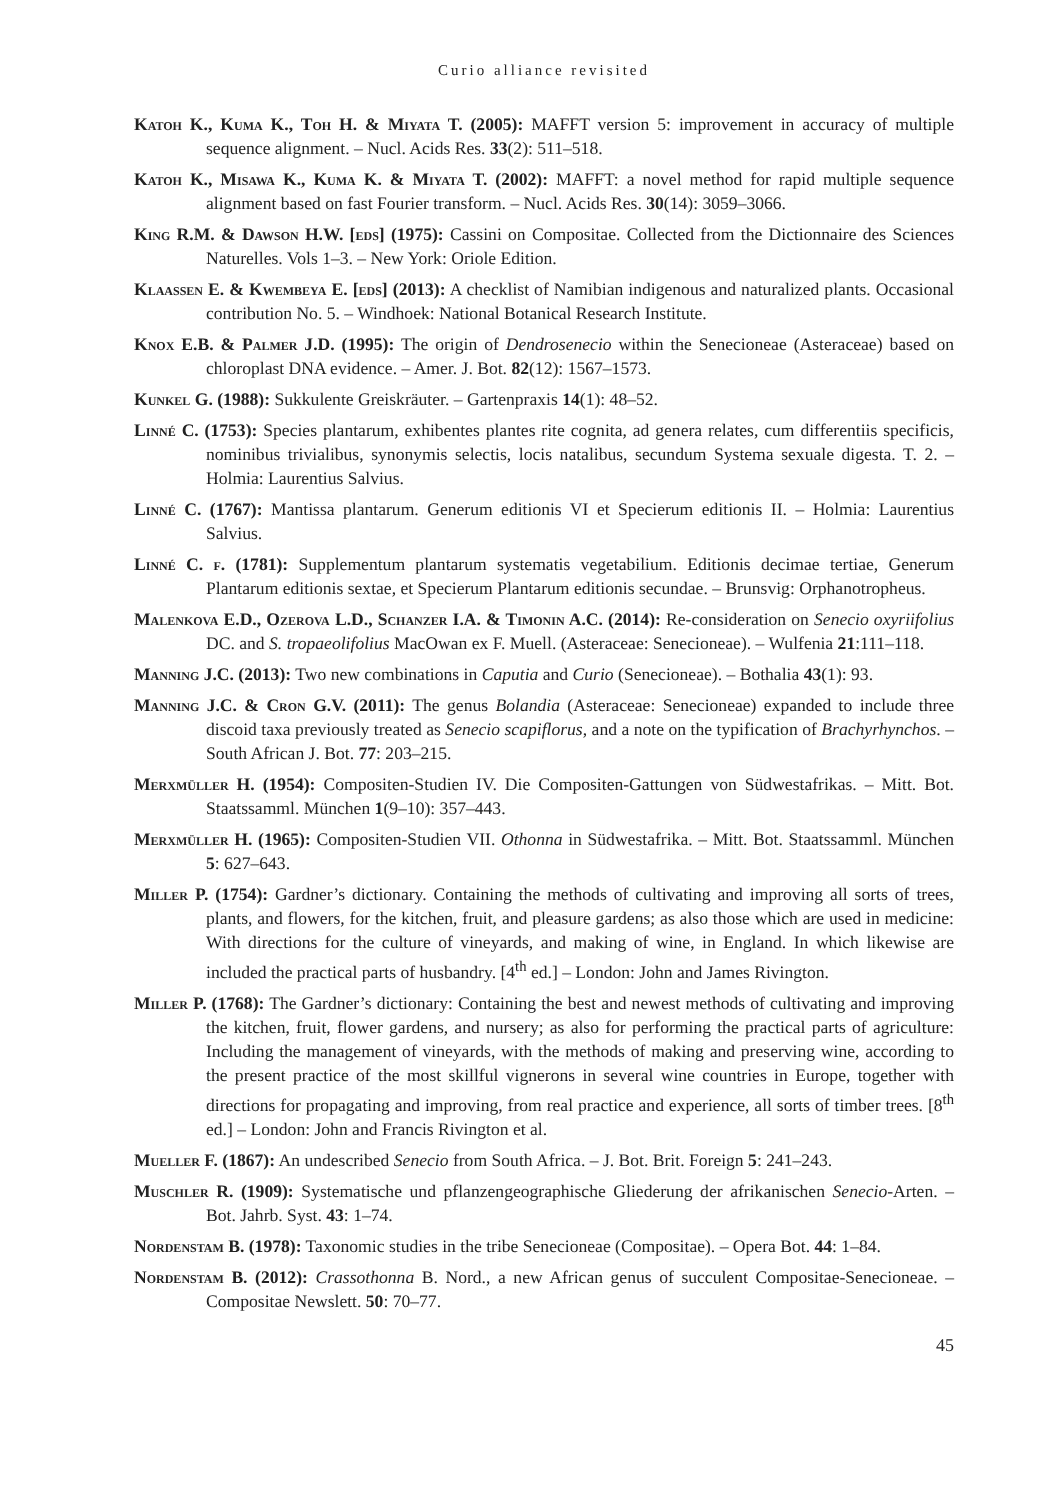Curio alliance revisited
Katoh K., Kuma K., Toh H. & Miyata T. (2005): MAFFT version 5: improvement in accuracy of multiple sequence alignment. – Nucl. Acids Res. 33(2): 511–518.
Katoh K., Misawa K., Kuma K. & Miyata T. (2002): MAFFT: a novel method for rapid multiple sequence alignment based on fast Fourier transform. – Nucl. Acids Res. 30(14): 3059–3066.
King R.M. & Dawson H.W. [eds] (1975): Cassini on Compositae. Collected from the Dictionnaire des Sciences Naturelles. Vols 1–3. – New York: Oriole Edition.
Klaassen E. & Kwembeya E. [eds] (2013): A checklist of Namibian indigenous and naturalized plants. Occasional contribution No. 5. – Windhoek: National Botanical Research Institute.
Knox E.B. & Palmer J.D. (1995): The origin of Dendrosenecio within the Senecioneae (Asteraceae) based on chloroplast DNA evidence. – Amer. J. Bot. 82(12): 1567–1573.
Kunkel G. (1988): Sukkulente Greiskräuter. – Gartenpraxis 14(1): 48–52.
Linné C. (1753): Species plantarum, exhibentes plantes rite cognita, ad genera relates, cum differentiis specificis, nominibus trivialibus, synonymis selectis, locis natalibus, secundum Systema sexuale digesta. T. 2. – Holmia: Laurentius Salvius.
Linné C. (1767): Mantissa plantarum. Generum editionis VI et Specierum editionis II. – Holmia: Laurentius Salvius.
Linné C. f. (1781): Supplementum plantarum systematis vegetabilium. Editionis decimae tertiae, Generum Plantarum editionis sextae, et Specierum Plantarum editionis secundae. – Brunsvig: Orphanotropheus.
Malenkova E.D., Ozerova L.D., Schanzer I.A. & Timonin A.C. (2014): Re-consideration on Senecio oxyriifolius DC. and S. tropaeolifolius MacOwan ex F. Muell. (Asteraceae: Senecioneae). – Wulfenia 21:111–118.
Manning J.C. (2013): Two new combinations in Caputia and Curio (Senecioneae). – Bothalia 43(1): 93.
Manning J.C. & Cron G.V. (2011): The genus Bolandia (Asteraceae: Senecioneae) expanded to include three discoid taxa previously treated as Senecio scapiflorus, and a note on the typification of Brachyrhynchos. – South African J. Bot. 77: 203–215.
Merxmüller H. (1954): Compositen-Studien IV. Die Compositen-Gattungen von Südwestafrikas. – Mitt. Bot. Staatssamml. München 1(9–10): 357–443.
Merxmüller H. (1965): Compositen-Studien VII. Othonna in Südwestafrika. – Mitt. Bot. Staatssamml. München 5: 627–643.
Miller P. (1754): Gardner’s dictionary. Containing the methods of cultivating and improving all sorts of trees, plants, and flowers, for the kitchen, fruit, and pleasure gardens; as also those which are used in medicine: With directions for the culture of vineyards, and making of wine, in England. In which likewise are included the practical parts of husbandry. [4<sup>th</sup> ed.] – London: John and James Rivington.
Miller P. (1768): The Gardner’s dictionary: Containing the best and newest methods of cultivating and improving the kitchen, fruit, flower gardens, and nursery; as also for performing the practical parts of agriculture: Including the management of vineyards, with the methods of making and preserving wine, according to the present practice of the most skillful vignerons in several wine countries in Europe, together with directions for propagating and improving, from real practice and experience, all sorts of timber trees. [8<sup>th</sup> ed.] – London: John and Francis Rivington et al.
Mueller F. (1867): An undescribed Senecio from South Africa. – J. Bot. Brit. Foreign 5: 241–243.
Muschler R. (1909): Systematische und pflanzengeographische Gliederung der afrikanischen Senecio-Arten. – Bot. Jahrb. Syst. 43: 1–74.
Nordenstam B. (1978): Taxonomic studies in the tribe Senecioneae (Compositae). – Opera Bot. 44: 1–84.
Nordenstam B. (2012): Crassothonna B. Nord., a new African genus of succulent Compositae-Senecioneae. – Compositae Newslett. 50: 70–77.
45